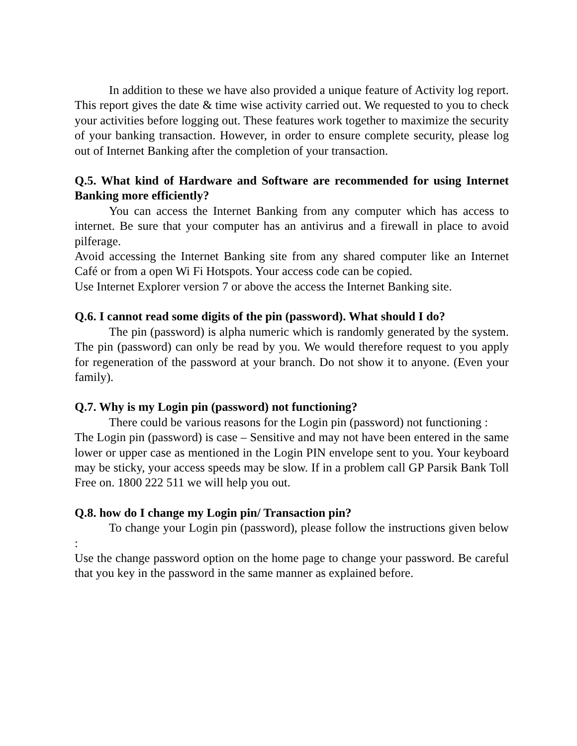In addition to these we have also provided a unique feature of Activity log report. This report gives the date & time wise activity carried out. We requested to you to check your activities before logging out. These features work together to maximize the security of your banking transaction. However, in order to ensure complete security, please log out of Internet Banking after the completion of your transaction.
Q.5. What kind of Hardware and Software are recommended for using Internet Banking more efficiently?
You can access the Internet Banking from any computer which has access to internet. Be sure that your computer has an antivirus and a firewall in place to avoid pilferage.
Avoid accessing the Internet Banking site from any shared computer like an Internet Café or from a open Wi Fi Hotspots. Your access code can be copied.
Use Internet Explorer version 7 or above the access the Internet Banking site.
Q.6. I cannot read some digits of the pin (password). What should I do?
The pin (password) is alpha numeric which is randomly generated by the system. The pin (password) can only be read by you. We would therefore request to you apply for regeneration of the password at your branch. Do not show it to anyone. (Even your family).
Q.7. Why is my Login pin (password) not functioning?
There could be various reasons for the Login pin (password) not functioning :
The Login pin (password) is case – Sensitive and may not have been entered in the same lower or upper case as mentioned in the Login PIN envelope sent to you. Your keyboard may be sticky, your access speeds may be slow. If in a problem call GP Parsik Bank Toll Free on. 1800 222 511 we will help you out.
Q.8. how do I change my Login pin/ Transaction pin?
To change your Login pin (password), please follow the instructions given below :
Use the change password option on the home page to change your password. Be careful that you key in the password in the same manner as explained before.